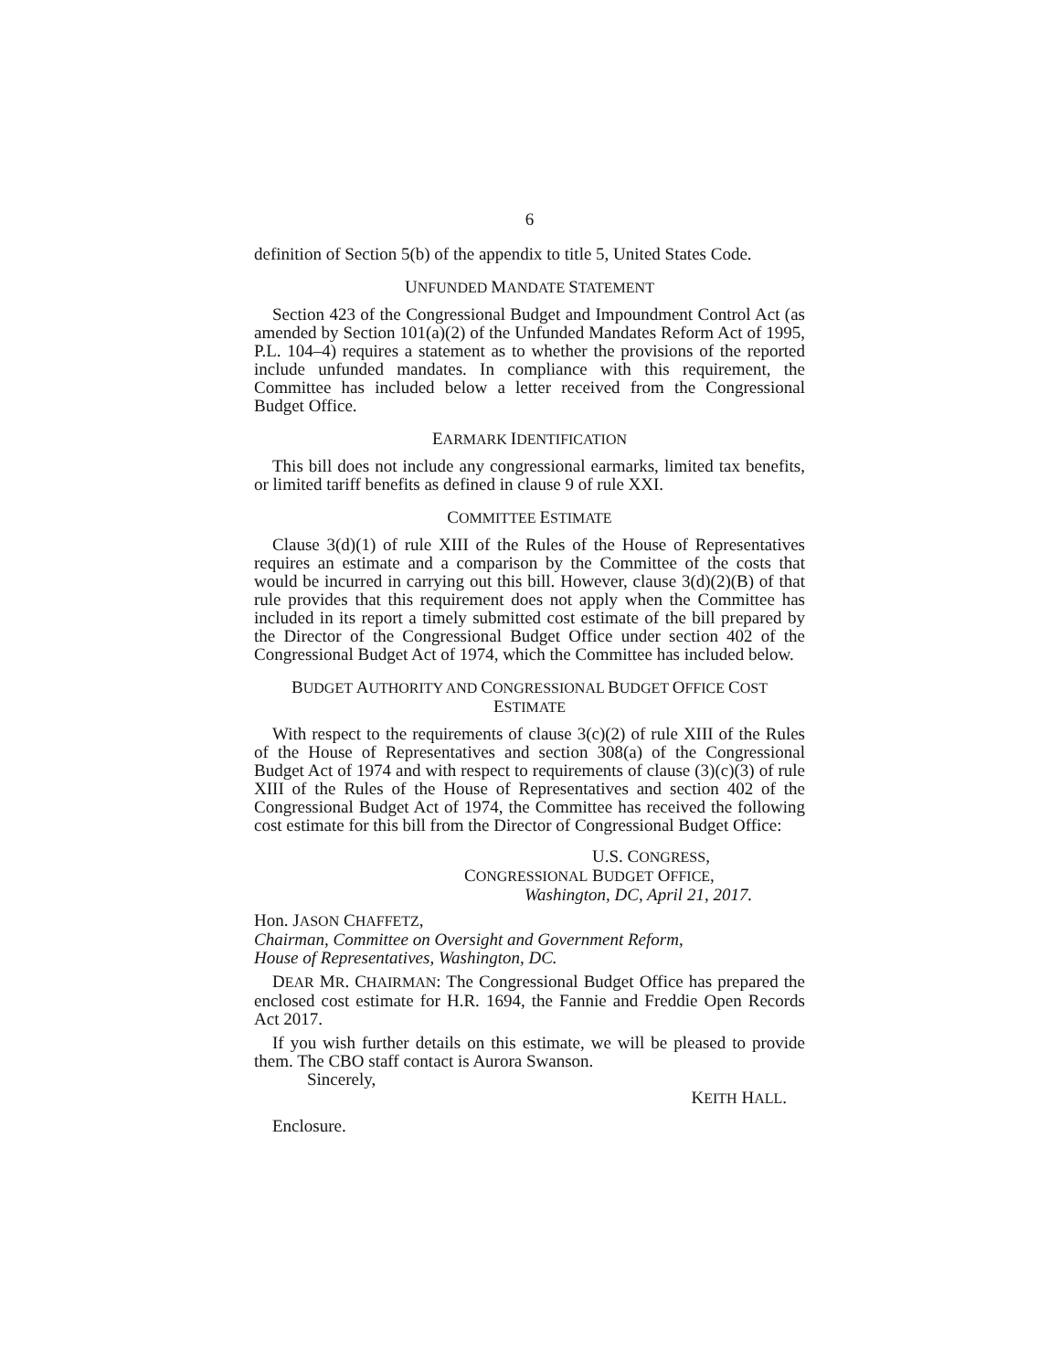6
definition of Section 5(b) of the appendix to title 5, United States Code.
UNFUNDED MANDATE STATEMENT
Section 423 of the Congressional Budget and Impoundment Control Act (as amended by Section 101(a)(2) of the Unfunded Mandates Reform Act of 1995, P.L. 104–4) requires a statement as to whether the provisions of the reported include unfunded mandates. In compliance with this requirement, the Committee has included below a letter received from the Congressional Budget Office.
EARMARK IDENTIFICATION
This bill does not include any congressional earmarks, limited tax benefits, or limited tariff benefits as defined in clause 9 of rule XXI.
COMMITTEE ESTIMATE
Clause 3(d)(1) of rule XIII of the Rules of the House of Representatives requires an estimate and a comparison by the Committee of the costs that would be incurred in carrying out this bill. However, clause 3(d)(2)(B) of that rule provides that this requirement does not apply when the Committee has included in its report a timely submitted cost estimate of the bill prepared by the Director of the Congressional Budget Office under section 402 of the Congressional Budget Act of 1974, which the Committee has included below.
BUDGET AUTHORITY AND CONGRESSIONAL BUDGET OFFICE COST
ESTIMATE
With respect to the requirements of clause 3(c)(2) of rule XIII of the Rules of the House of Representatives and section 308(a) of the Congressional Budget Act of 1974 and with respect to requirements of clause (3)(c)(3) of rule XIII of the Rules of the House of Representatives and section 402 of the Congressional Budget Act of 1974, the Committee has received the following cost estimate for this bill from the Director of Congressional Budget Office:
U.S. CONGRESS,
CONGRESSIONAL BUDGET OFFICE,
Washington, DC, April 21, 2017.
Hon. JASON CHAFFETZ,
Chairman, Committee on Oversight and Government Reform,
House of Representatives, Washington, DC.
DEAR MR. CHAIRMAN: The Congressional Budget Office has prepared the enclosed cost estimate for H.R. 1694, the Fannie and Freddie Open Records Act 2017.
If you wish further details on this estimate, we will be pleased to provide them. The CBO staff contact is Aurora Swanson.
Sincerely,
KEITH HALL.
Enclosure.